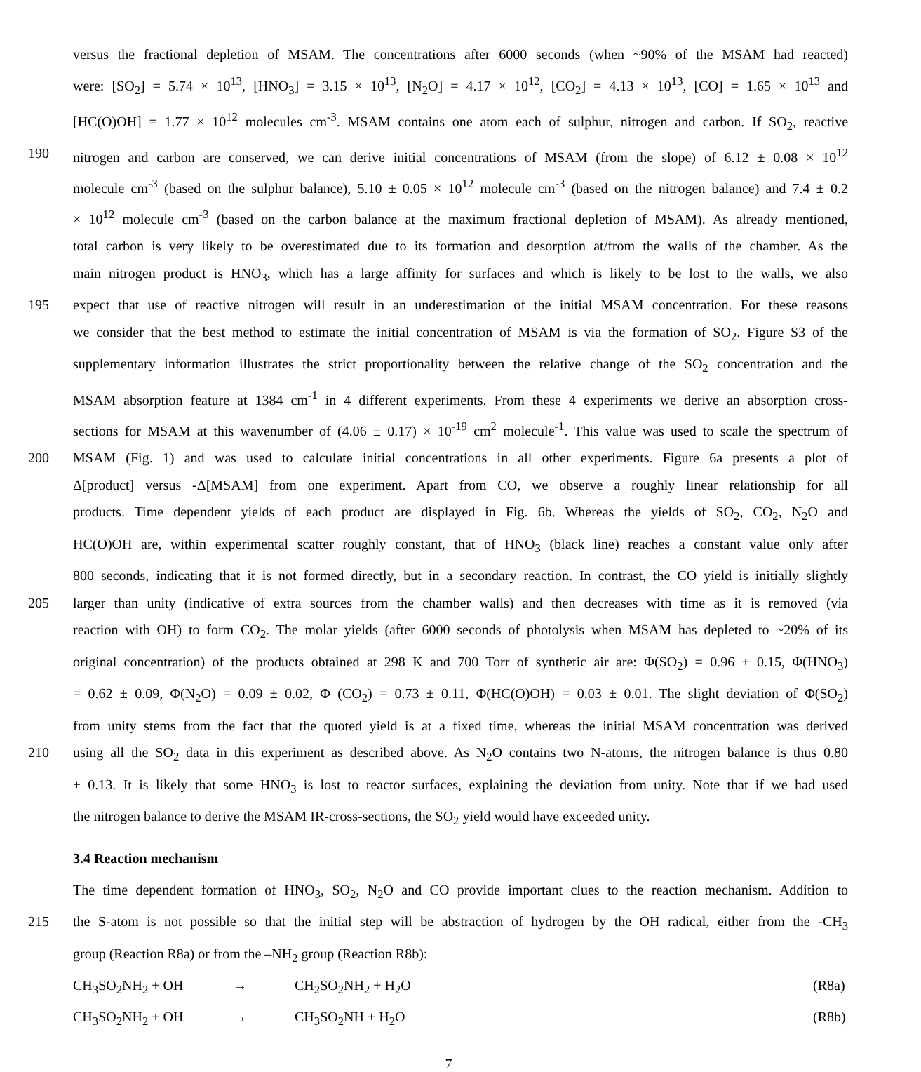versus the fractional depletion of MSAM. The concentrations after 6000 seconds (when ~90% of the MSAM had reacted)
were: [SO<sub>2</sub>] = 5.74 × 10<sup>13</sup>, [HNO<sub>3</sub>] = 3.15 × 10<sup>13</sup>, [N<sub>2</sub>O] = 4.17 × 10<sup>12</sup>, [CO<sub>2</sub>] = 4.13 × 10<sup>13</sup>, [CO] = 1.65 × 10<sup>13</sup> and
[HC(O)OH] = 1.77 × 10<sup>12</sup> molecules cm<sup>-3</sup>. MSAM contains one atom each of sulphur, nitrogen and carbon. If SO<sub>2</sub>, reactive
190 nitrogen and carbon are conserved, we can derive initial concentrations of MSAM (from the slope) of 6.12 ± 0.08 × 10<sup>12</sup>
molecule cm<sup>-3</sup> (based on the sulphur balance), 5.10 ± 0.05 × 10<sup>12</sup> molecule cm<sup>-3</sup> (based on the nitrogen balance) and 7.4 ± 0.2
× 10<sup>12</sup> molecule cm<sup>-3</sup> (based on the carbon balance at the maximum fractional depletion of MSAM). As already mentioned,
total carbon is very likely to be overestimated due to its formation and desorption at/from the walls of the chamber. As the
main nitrogen product is HNO<sub>3</sub>, which has a large affinity for surfaces and which is likely to be lost to the walls, we also
195 expect that use of reactive nitrogen will result in an underestimation of the initial MSAM concentration. For these reasons
we consider that the best method to estimate the initial concentration of MSAM is via the formation of SO<sub>2</sub>. Figure S3 of the
supplementary information illustrates the strict proportionality between the relative change of the SO<sub>2</sub> concentration and the
MSAM absorption feature at 1384 cm<sup>-1</sup> in 4 different experiments. From these 4 experiments we derive an absorption cross-
sections for MSAM at this wavenumber of (4.06 ± 0.17) × 10<sup>-19</sup> cm<sup>2</sup> molecule<sup>-1</sup>. This value was used to scale the spectrum of
200 MSAM (Fig. 1) and was used to calculate initial concentrations in all other experiments. Figure 6a presents a plot of
Δ[product] versus -Δ[MSAM] from one experiment. Apart from CO, we observe a roughly linear relationship for all
products. Time dependent yields of each product are displayed in Fig. 6b. Whereas the yields of SO<sub>2</sub>, CO<sub>2</sub>, N<sub>2</sub>O and
HC(O)OH are, within experimental scatter roughly constant, that of HNO<sub>3</sub> (black line) reaches a constant value only after
800 seconds, indicating that it is not formed directly, but in a secondary reaction. In contrast, the CO yield is initially slightly
205 larger than unity (indicative of extra sources from the chamber walls) and then decreases with time as it is removed (via
reaction with OH) to form CO<sub>2</sub>. The molar yields (after 6000 seconds of photolysis when MSAM has depleted to ~20% of its
original concentration) of the products obtained at 298 K and 700 Torr of synthetic air are: Φ(SO<sub>2</sub>) = 0.96 ± 0.15, Φ(HNO<sub>3</sub>)
= 0.62 ± 0.09, Φ(N<sub>2</sub>O) = 0.09 ± 0.02, Φ (CO<sub>2</sub>) = 0.73 ± 0.11, Φ(HC(O)OH) = 0.03 ± 0.01. The slight deviation of Φ(SO<sub>2</sub>)
from unity stems from the fact that the quoted yield is at a fixed time, whereas the initial MSAM concentration was derived
210 using all the SO<sub>2</sub> data in this experiment as described above. As N<sub>2</sub>O contains two N-atoms, the nitrogen balance is thus 0.80
± 0.13. It is likely that some HNO<sub>3</sub> is lost to reactor surfaces, explaining the deviation from unity. Note that if we had used
the nitrogen balance to derive the MSAM IR-cross-sections, the SO<sub>2</sub> yield would have exceeded unity.
3.4 Reaction mechanism
The time dependent formation of HNO<sub>3</sub>, SO<sub>2</sub>, N<sub>2</sub>O and CO provide important clues to the reaction mechanism. Addition to
215 the S-atom is not possible so that the initial step will be abstraction of hydrogen by the OH radical, either from the -CH<sub>3</sub>
group (Reaction R8a) or from the –NH<sub>2</sub> group (Reaction R8b):
CH<sub>3</sub>SO<sub>2</sub>NH<sub>2</sub> + OH → CH<sub>2</sub>SO<sub>2</sub>NH<sub>2</sub> + H<sub>2</sub>O (R8a)
CH<sub>3</sub>SO<sub>2</sub>NH<sub>2</sub> + OH → CH<sub>3</sub>SO<sub>2</sub>NH + H<sub>2</sub>O (R8b)
7